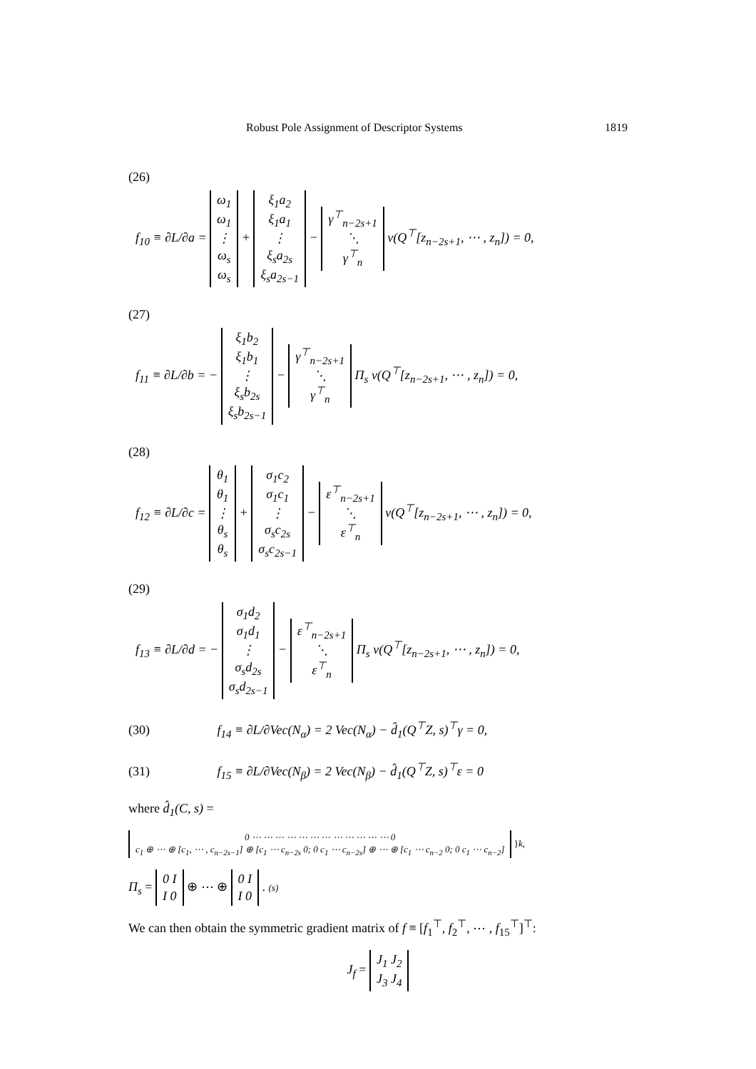Robust Pole Assignment of Descriptor Systems 1819
(26)
f<sub>10</sub> ≡ ∂L/∂a = ω<sub>1</sub>
ω<sub>1</sub>
⋮
ω<sub>s</sub>
ω<sub>s</sub> + ξ<sub>1</sub>a<sub>2</sub>
ξ<sub>1</sub>a<sub>1</sub>
⋮
ξ<sub>s</sub>a<sub>2s</sub>
ξ<sub>s</sub>a<sub>2s−1</sub> − γ<sup>⊤</sup><sub>n−2s+1</sub>
⋱
γ<sup>⊤</sup><sub>n</sub> v(Q<sup>⊤</sup>[z<sub>n−2s+1</sub>, ⋯ , z<sub>n</sub>]) = 0,
(27)
f<sub>11</sub> ≡ ∂L/∂b = − ξ<sub>1</sub>b<sub>2</sub>
ξ<sub>1</sub>b<sub>1</sub>
⋮
ξ<sub>s</sub>b<sub>2s</sub>
ξ<sub>s</sub>b<sub>2s−1</sub> − γ<sup>⊤</sup><sub>n−2s+1</sub>
⋱
γ<sup>⊤</sup><sub>n</sub> Π<sub>s</sub> v(Q<sup>⊤</sup>[z<sub>n−2s+1</sub>, ⋯ , z<sub>n</sub>]) = 0,
(28)
f<sub>12</sub> ≡ ∂L/∂c = θ<sub>1</sub>
θ<sub>1</sub>
⋮
θ<sub>s</sub>
θ<sub>s</sub> + σ<sub>1</sub>c<sub>2</sub>
σ<sub>1</sub>c<sub>1</sub>
⋮
σ<sub>s</sub>c<sub>2s</sub>
σ<sub>s</sub>c<sub>2s−1</sub> − ε<sup>⊤</sup><sub>n−2s+1</sub>
⋱
ε<sup>⊤</sup><sub>n</sub> v(Q<sup>⊤</sup>[z<sub>n−2s+1</sub>, ⋯ , z<sub>n</sub>]) = 0,
(29)
f<sub>13</sub> ≡ ∂L/∂d = − σ<sub>1</sub>d<sub>2</sub>
σ<sub>1</sub>d<sub>1</sub>
⋮
σ<sub>s</sub>d<sub>2s</sub>
σ<sub>s</sub>d<sub>2s−1</sub> − ε<sup>⊤</sup><sub>n−2s+1</sub>
⋱
ε<sup>⊤</sup><sub>n</sub> Π<sub>s</sub> v(Q<sup>⊤</sup>[z<sub>n−2s+1</sub>, ⋯ , z<sub>n</sub>]) = 0,
(30) f<sub>14</sub> ≡ ∂L/∂Vec(N<sub>α</sub>) = 2 Vec(N<sub>α</sub>) − d̂<sub>1</sub>(Q<sup>⊤</sup>Z, s)<sup>⊤</sup>γ = 0,
(31) f<sub>15</sub> ≡ ∂L/∂Vec(N<sub>β</sub>) = 2 Vec(N<sub>β</sub>) − d̂<sub>1</sub>(Q<sup>⊤</sup>Z, s)<sup>⊤</sup>ε = 0
where d̂<sub>1</sub>(C, s) =
0 ⋯ ⋯ ⋯ ⋯ ⋯ ⋯ ⋯ ⋯ ⋯ ⋯ ⋯ ⋯ 0
c<sub>1</sub> ⊕ ⋯ ⊕ [c<sub>1</sub>, ⋯ , c<sub>n−2s−1</sub>] ⊕ [c<sub>1</sub> ⋯ c<sub>n−2s</sub> 0; 0 c<sub>1</sub> ⋯ c<sub>n−2s</sub>] ⊕ ⋯ ⊕ [c<sub>1</sub> ⋯ c<sub>n−2</sub> 0; 0 c<sub>1</sub> ⋯ c<sub>n−2</sub>] }k,
Π<sub>s</sub> = 0 I
I 0 ⊕ ⋯ ⊕ 0 I
I 0 . (s)
We can then obtain the symmetric gradient matrix of f ≡ [f<sub>1</sub><sup>⊤</sup>, f<sub>2</sub><sup>⊤</sup>, ⋯ , f<sub>15</sub><sup>⊤</sup>]<sup>⊤</sup>:
J<sub>f</sub> = J<sub>1</sub> J<sub>2</sub>
J<sub>3</sub> J<sub>4</sub>